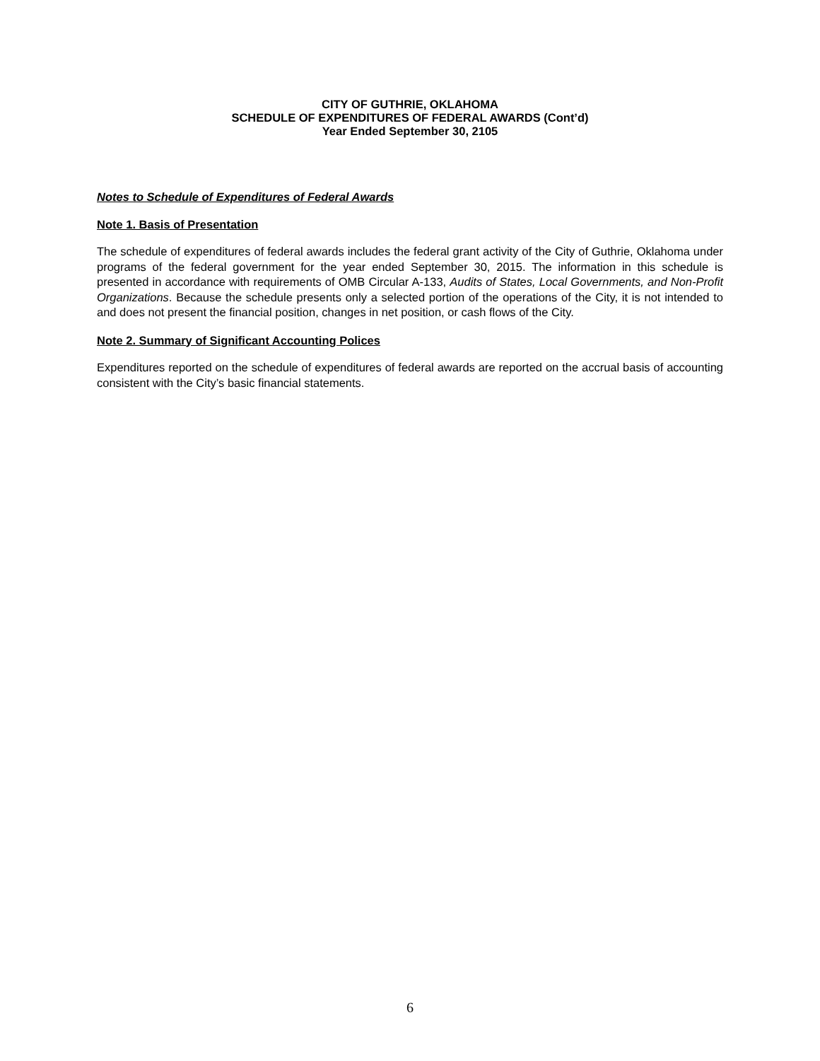CITY OF GUTHRIE, OKLAHOMA
SCHEDULE OF EXPENDITURES OF FEDERAL AWARDS (Cont’d)
Year Ended September 30, 2105
Notes to Schedule of Expenditures of Federal Awards
Note 1. Basis of Presentation
The schedule of expenditures of federal awards includes the federal grant activity of the City of Guthrie, Oklahoma under programs of the federal government for the year ended September 30, 2015. The information in this schedule is presented in accordance with requirements of OMB Circular A-133, Audits of States, Local Governments, and Non-Profit Organizations. Because the schedule presents only a selected portion of the operations of the City, it is not intended to and does not present the financial position, changes in net position, or cash flows of the City.
Note 2. Summary of Significant Accounting Polices
Expenditures reported on the schedule of expenditures of federal awards are reported on the accrual basis of accounting consistent with the City’s basic financial statements.
6